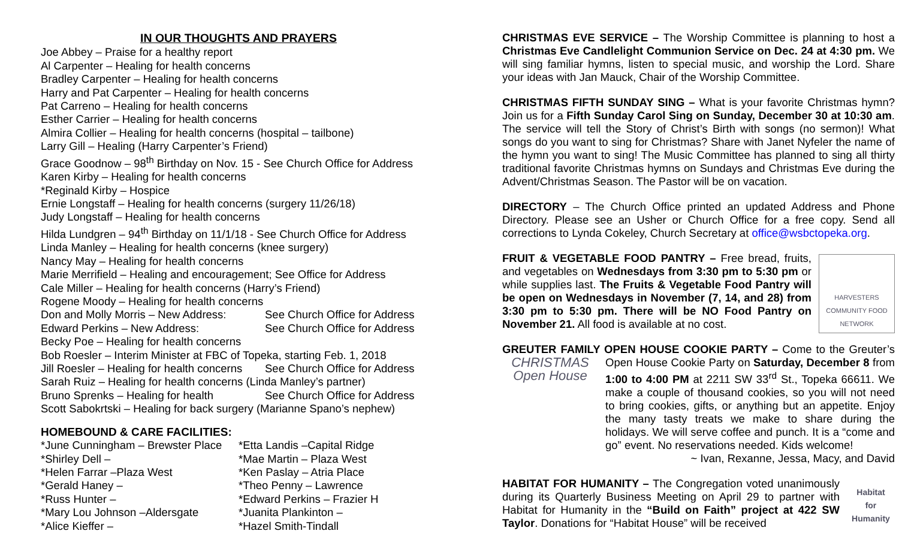IN OUR THOUGHTS AND PRAYERS
Joe Abbey – Praise for a healthy report
Al Carpenter – Healing for health concerns
Bradley Carpenter – Healing for health concerns
Harry and Pat Carpenter – Healing for health concerns
Pat Carreno – Healing for health concerns
Esther Carrier – Healing for health concerns
Almira Collier – Healing for health concerns (hospital – tailbone)
Larry Gill – Healing (Harry Carpenter’s Friend)
Grace Goodnow – 98<sup>th</sup> Birthday on Nov. 15 - See Church Office for Address
Karen Kirby – Healing for health concerns
*Reginald Kirby – Hospice
Ernie Longstaff – Healing for health concerns (surgery 11/26/18)
Judy Longstaff – Healing for health concerns
Hilda Lundgren – 94<sup>th</sup> Birthday on 11/1/18 - See Church Office for Address
Linda Manley – Healing for health concerns (knee surgery)
Nancy May – Healing for health concerns
Marie Merrifield – Healing and encouragement; See Office for Address
Cale Miller – Healing for health concerns (Harry’s Friend)
Rogene Moody – Healing for health concerns
Don and Molly Morris – New Address: See Church Office for Address
Edward Perkins – New Address: See Church Office for Address
Becky Poe – Healing for health concerns
Bob Roesler – Interim Minister at FBC of Topeka, starting Feb. 1, 2018
Jill Roesler – Healing for health concerns See Church Office for Address
Sarah Ruiz – Healing for health concerns (Linda Manley’s partner)
Bruno Sprenks – Healing for health See Church Office for Address
Scott Sabokrtski – Healing for back surgery (Marianne Spano’s nephew)
HOMEBOUND & CARE FACILITIES:
*June Cunningham – Brewster Place
*Shirley Dell –
*Helen Farrar –Plaza West
*Gerald Haney –
*Russ Hunter –
*Mary Lou Johnson –Aldersgate
*Alice Kieffer –
*Etta Landis –Capital Ridge
*Mae Martin – Plaza West
*Ken Paslay – Atria Place
*Theo Penny – Lawrence
*Edward Perkins – Frazier H
*Juanita Plankinton –
*Hazel Smith-Tindall
CHRISTMAS EVE SERVICE – The Worship Committee is planning to host a Christmas Eve Candlelight Communion Service on Dec. 24 at 4:30 pm. We will sing familiar hymns, listen to special music, and worship the Lord. Share your ideas with Jan Mauck, Chair of the Worship Committee.
CHRISTMAS FIFTH SUNDAY SING – What is your favorite Christmas hymn? Join us for a Fifth Sunday Carol Sing on Sunday, December 30 at 10:30 am. The service will tell the Story of Christ’s Birth with songs (no sermon)! What songs do you want to sing for Christmas? Share with Janet Nyfeler the name of the hymn you want to sing! The Music Committee has planned to sing all thirty traditional favorite Christmas hymns on Sundays and Christmas Eve during the Advent/Christmas Season. The Pastor will be on vacation.
DIRECTORY – The Church Office printed an updated Address and Phone Directory. Please see an Usher or Church Office for a free copy. Send all corrections to Lynda Cokeley, Church Secretary at office@wsbctopeka.org.
HARVESTERS
COMMUNITY FOOD NETWORK FRUIT & VEGETABLE FOOD PANTRY – Free bread, fruits, and vegetables on Wednesdays from 3:30 pm to 5:30 pm or while supplies last. The Fruits & Vegetable Food Pantry will be open on Wednesdays in November (7, 14, and 28) from 3:30 pm to 5:30 pm. There will be NO Food Pantry on November 21. All food is available at no cost.
GREUTER FAMILY OPEN HOUSE COOKIE PARTY – Come to the Greuter’s CHRISTMAS
Open House Open House Cookie Party on Saturday, December 8 from 1:00 to 4:00 PM at 2211 SW 33<sup>rd</sup> St., Topeka 66611. We make a couple of thousand cookies, so you will not need to bring cookies, gifts, or anything but an appetite. Enjoy the many tasty treats we make to share during the holidays. We will serve coffee and punch. It is a “come and go” event. No reservations needed. Kids welcome!
~ Ivan, Rexanne, Jessa, Macy, and David
Habitat
for Humanity HABITAT FOR HUMANITY – The Congregation voted unanimously during its Quarterly Business Meeting on April 29 to partner with Habitat for Humanity in the “Build on Faith” project at 422 SW Taylor. Donations for “Habitat House” will be received